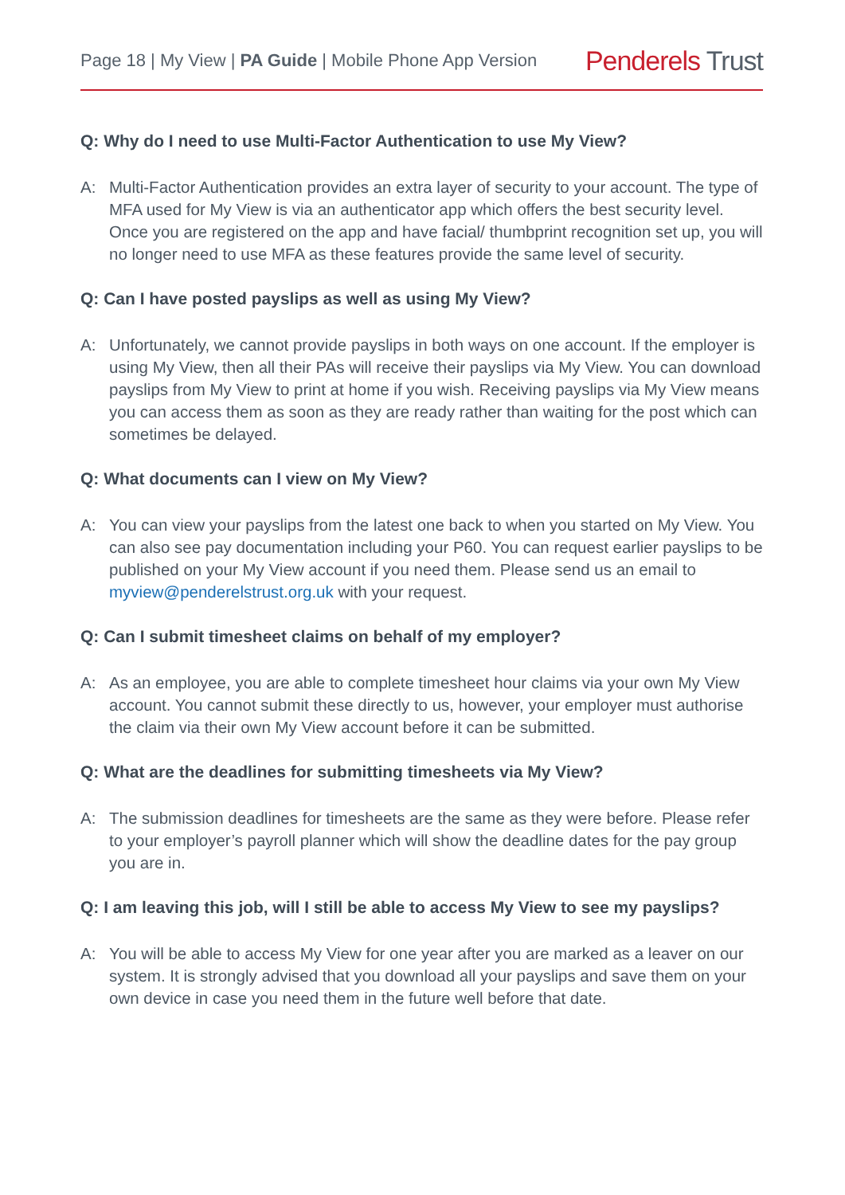Page 18 | My View | PA Guide | Mobile Phone App Version
Penderels Trust
Q: Why do I need to use Multi-Factor Authentication to use My View?
A: Multi-Factor Authentication provides an extra layer of security to your account. The type of MFA used for My View is via an authenticator app which offers the best security level. Once you are registered on the app and have facial/ thumbprint recognition set up, you will no longer need to use MFA as these features provide the same level of security.
Q: Can I have posted payslips as well as using My View?
A: Unfortunately, we cannot provide payslips in both ways on one account. If the employer is using My View, then all their PAs will receive their payslips via My View. You can download payslips from My View to print at home if you wish. Receiving payslips via My View means you can access them as soon as they are ready rather than waiting for the post which can sometimes be delayed.
Q: What documents can I view on My View?
A: You can view your payslips from the latest one back to when you started on My View. You can also see pay documentation including your P60. You can request earlier payslips to be published on your My View account if you need them. Please send us an email to myview@penderelstrust.org.uk with your request.
Q: Can I submit timesheet claims on behalf of my employer?
A: As an employee, you are able to complete timesheet hour claims via your own My View account. You cannot submit these directly to us, however, your employer must authorise the claim via their own My View account before it can be submitted.
Q: What are the deadlines for submitting timesheets via My View?
A: The submission deadlines for timesheets are the same as they were before. Please refer to your employer’s payroll planner which will show the deadline dates for the pay group you are in.
Q: I am leaving this job, will I still be able to access My View to see my payslips?
A: You will be able to access My View for one year after you are marked as a leaver on our system. It is strongly advised that you download all your payslips and save them on your own device in case you need them in the future well before that date.